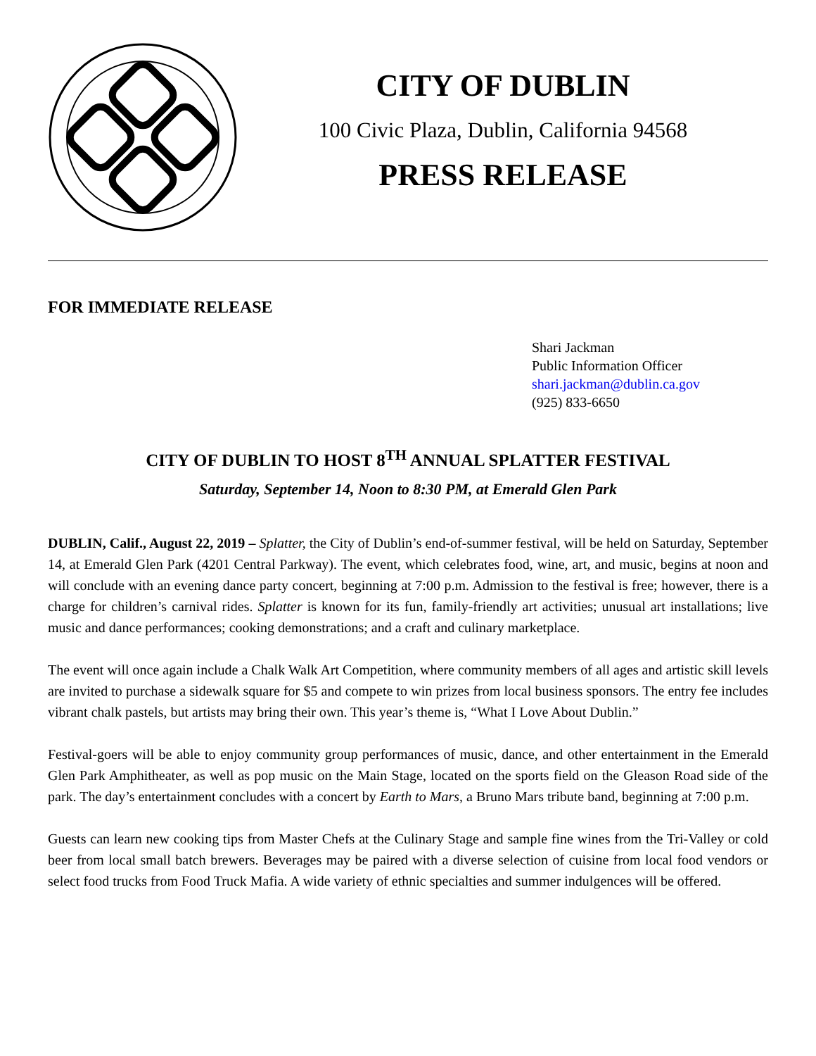CITY OF DUBLIN
100 Civic Plaza, Dublin, California 94568
PRESS RELEASE
FOR IMMEDIATE RELEASE
Shari Jackman
Public Information Officer
shari.jackman@dublin.ca.gov
(925) 833-6650
CITY OF DUBLIN TO HOST 8<sup>TH</sup> ANNUAL SPLATTER FESTIVAL
Saturday, September 14, Noon to 8:30 PM, at Emerald Glen Park
DUBLIN, Calif., August 22, 2019 – Splatter, the City of Dublin’s end-of-summer festival, will be held on Saturday, September 14, at Emerald Glen Park (4201 Central Parkway). The event, which celebrates food, wine, art, and music, begins at noon and will conclude with an evening dance party concert, beginning at 7:00 p.m. Admission to the festival is free; however, there is a charge for children’s carnival rides. Splatter is known for its fun, family-friendly art activities; unusual art installations; live music and dance performances; cooking demonstrations; and a craft and culinary marketplace.
The event will once again include a Chalk Walk Art Competition, where community members of all ages and artistic skill levels are invited to purchase a sidewalk square for $5 and compete to win prizes from local business sponsors. The entry fee includes vibrant chalk pastels, but artists may bring their own. This year’s theme is, “What I Love About Dublin.”
Festival-goers will be able to enjoy community group performances of music, dance, and other entertainment in the Emerald Glen Park Amphitheater, as well as pop music on the Main Stage, located on the sports field on the Gleason Road side of the park. The day’s entertainment concludes with a concert by Earth to Mars, a Bruno Mars tribute band, beginning at 7:00 p.m.
Guests can learn new cooking tips from Master Chefs at the Culinary Stage and sample fine wines from the Tri-Valley or cold beer from local small batch brewers. Beverages may be paired with a diverse selection of cuisine from local food vendors or select food trucks from Food Truck Mafia. A wide variety of ethnic specialties and summer indulgences will be offered.